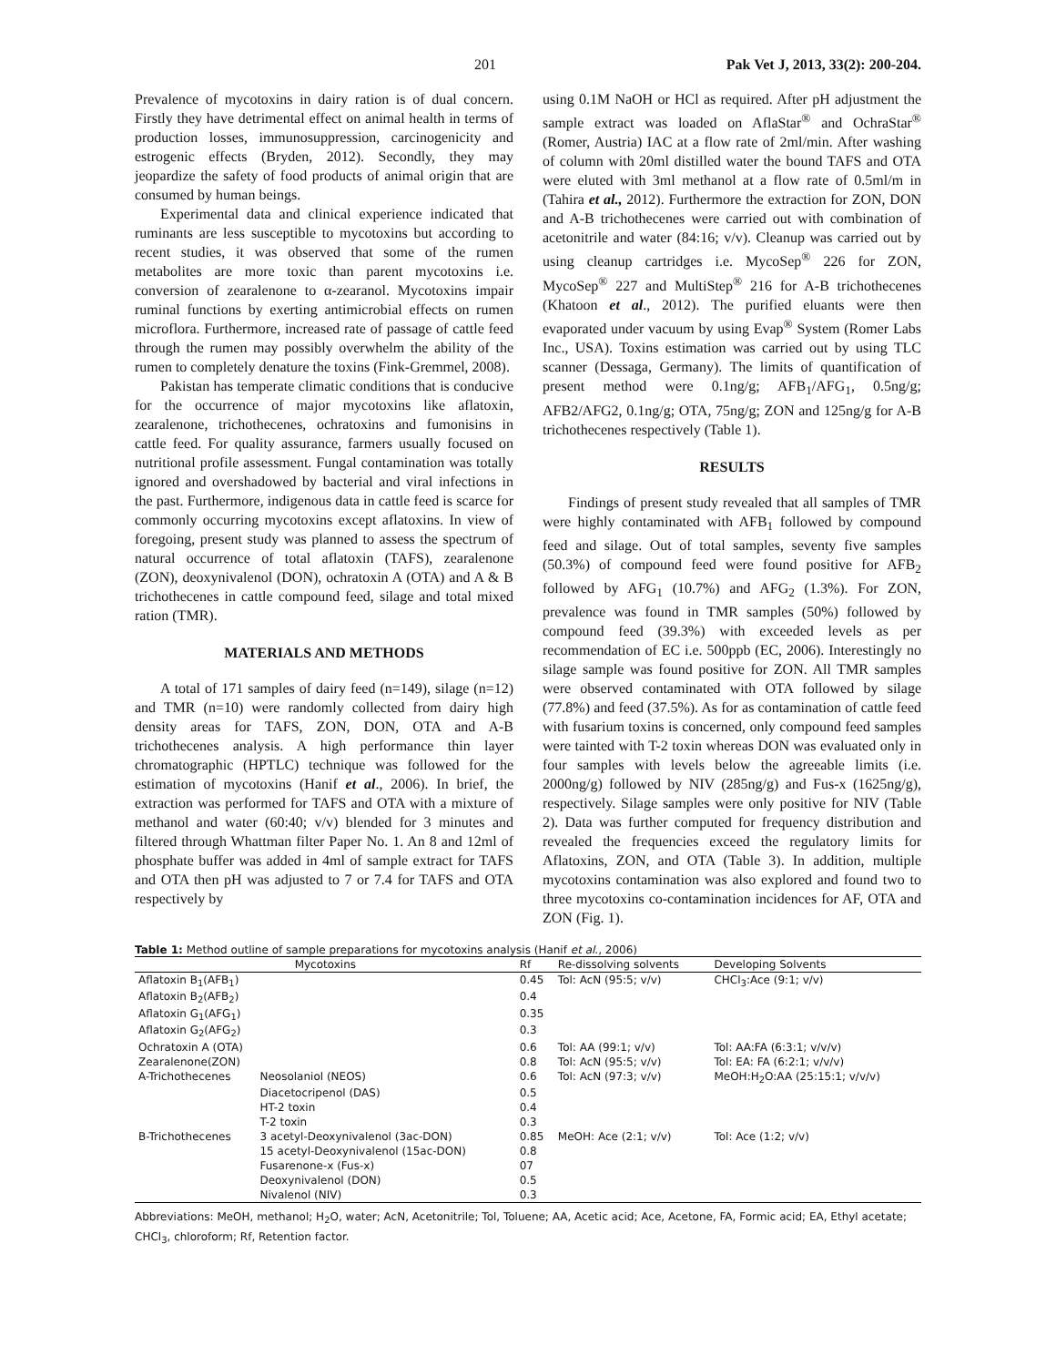201 Pak Vet J, 2013, 33(2): 200-204.
Prevalence of mycotoxins in dairy ration is of dual concern. Firstly they have detrimental effect on animal health in terms of production losses, immunosuppression, carcinogenicity and estrogenic effects (Bryden, 2012). Secondly, they may jeopardize the safety of food products of animal origin that are consumed by human beings.
Experimental data and clinical experience indicated that ruminants are less susceptible to mycotoxins but according to recent studies, it was observed that some of the rumen metabolites are more toxic than parent mycotoxins i.e. conversion of zearalenone to α-zearanol. Mycotoxins impair ruminal functions by exerting antimicrobial effects on rumen microflora. Furthermore, increased rate of passage of cattle feed through the rumen may possibly overwhelm the ability of the rumen to completely denature the toxins (Fink-Gremmel, 2008).
Pakistan has temperate climatic conditions that is conducive for the occurrence of major mycotoxins like aflatoxin, zearalenone, trichothecenes, ochratoxins and fumonisins in cattle feed. For quality assurance, farmers usually focused on nutritional profile assessment. Fungal contamination was totally ignored and overshadowed by bacterial and viral infections in the past. Furthermore, indigenous data in cattle feed is scarce for commonly occurring mycotoxins except aflatoxins. In view of foregoing, present study was planned to assess the spectrum of natural occurrence of total aflatoxin (TAFS), zearalenone (ZON), deoxynivalenol (DON), ochratoxin A (OTA) and A & B trichothecenes in cattle compound feed, silage and total mixed ration (TMR).
MATERIALS AND METHODS
A total of 171 samples of dairy feed (n=149), silage (n=12) and TMR (n=10) were randomly collected from dairy high density areas for TAFS, ZON, DON, OTA and A-B trichothecenes analysis. A high performance thin layer chromatographic (HPTLC) technique was followed for the estimation of mycotoxins (Hanif et al., 2006). In brief, the extraction was performed for TAFS and OTA with a mixture of methanol and water (60:40; v/v) blended for 3 minutes and filtered through Whattman filter Paper No. 1. An 8 and 12ml of phosphate buffer was added in 4ml of sample extract for TAFS and OTA then pH was adjusted to 7 or 7.4 for TAFS and OTA respectively by
using 0.1M NaOH or HCl as required. After pH adjustment the sample extract was loaded on AflaStar<sup>®</sup> and OchraStar<sup>®</sup> (Romer, Austria) IAC at a flow rate of 2ml/min. After washing of column with 20ml distilled water the bound TAFS and OTA were eluted with 3ml methanol at a flow rate of 0.5ml/m in (Tahira et al., 2012). Furthermore the extraction for ZON, DON and A-B trichothecenes were carried out with combination of acetonitrile and water (84:16; v/v). Cleanup was carried out by using cleanup cartridges i.e. MycoSep<sup>®</sup> 226 for ZON, MycoSep<sup>®</sup> 227 and MultiStep<sup>®</sup> 216 for A-B trichothecenes (Khatoon et al., 2012). The purified eluants were then evaporated under vacuum by using Evap<sup>®</sup> System (Romer Labs Inc., USA). Toxins estimation was carried out by using TLC scanner (Dessaga, Germany). The limits of quantification of present method were 0.1ng/g; AFB<sub>1</sub>/AFG<sub>1</sub>, 0.5ng/g; AFB2/AFG2, 0.1ng/g; OTA, 75ng/g; ZON and 125ng/g for A-B trichothecenes respectively (Table 1).
RESULTS
Findings of present study revealed that all samples of TMR were highly contaminated with AFB<sub>1</sub> followed by compound feed and silage. Out of total samples, seventy five samples (50.3%) of compound feed were found positive for AFB<sub>2</sub> followed by AFG<sub>1</sub> (10.7%) and AFG<sub>2</sub> (1.3%). For ZON, prevalence was found in TMR samples (50%) followed by compound feed (39.3%) with exceeded levels as per recommendation of EC i.e. 500ppb (EC, 2006). Interestingly no silage sample was found positive for ZON. All TMR samples were observed contaminated with OTA followed by silage (77.8%) and feed (37.5%). As for as contamination of cattle feed with fusarium toxins is concerned, only compound feed samples were tainted with T-2 toxin whereas DON was evaluated only in four samples with levels below the agreeable limits (i.e. 2000ng/g) followed by NIV (285ng/g) and Fus-x (1625ng/g), respectively. Silage samples were only positive for NIV (Table 2). Data was further computed for frequency distribution and revealed the frequencies exceed the regulatory limits for Aflatoxins, ZON, and OTA (Table 3). In addition, multiple mycotoxins contamination was also explored and found two to three mycotoxins co-contamination incidences for AF, OTA and ZON (Fig. 1).
Table 1: Method outline of sample preparations for mycotoxins analysis (Hanif et al., 2006)
| Mycotoxins | | Rf | Re-dissolving solvents | Developing Solvents |
| --- | --- | --- | --- | --- |
| Aflatoxin B<sub>1</sub>(AFB<sub>1</sub>) | | 0.45 | Tol: AcN (95:5; v/v) | CHCl<sub>3</sub>:Ace (9:1; v/v) |
| Aflatoxin B<sub>2</sub>(AFB<sub>2</sub>) | | 0.4 | | |
| Aflatoxin G<sub>1</sub>(AFG<sub>1</sub>) | | 0.35 | | |
| Aflatoxin G<sub>2</sub>(AFG<sub>2</sub>) | | 0.3 | | |
| Ochratoxin A (OTA) | | 0.6 | Tol: AA (99:1; v/v) | Tol: AA:FA (6:3:1; v/v/v) |
| Zearalenone(ZON) | | 0.8 | Tol: AcN (95:5; v/v) | Tol: EA: FA (6:2:1; v/v/v) |
| A-Trichothecenes | Neosolaniol (NEOS) | 0.6 | Tol: AcN (97:3; v/v) | MeOH:H<sub>2</sub>O:AA (25:15:1; v/v/v) |
| | Diacetocripenol (DAS) | 0.5 | | |
| | HT-2 toxin | 0.4 | | |
| | T-2 toxin | 0.3 | | |
| B-Trichothecenes | 3 acetyl-Deoxynivalenol (3ac-DON) | 0.85 | MeOH: Ace (2:1; v/v) | Tol: Ace (1:2; v/v) |
| | 15 acetyl-Deoxynivalenol (15ac-DON) | 0.8 | | |
| | Fusarenone-x (Fus-x) | 07 | | |
| | Deoxynivalenol (DON) | 0.5 | | |
| | Nivalenol (NIV) | 0.3 | | |
Abbreviations: MeOH, methanol; H<sub>2</sub>O, water; AcN, Acetonitrile; Tol, Toluene; AA, Acetic acid; Ace, Acetone, FA, Formic acid; EA, Ethyl acetate; CHCl<sub>3</sub>, chloroform; Rf, Retention factor.